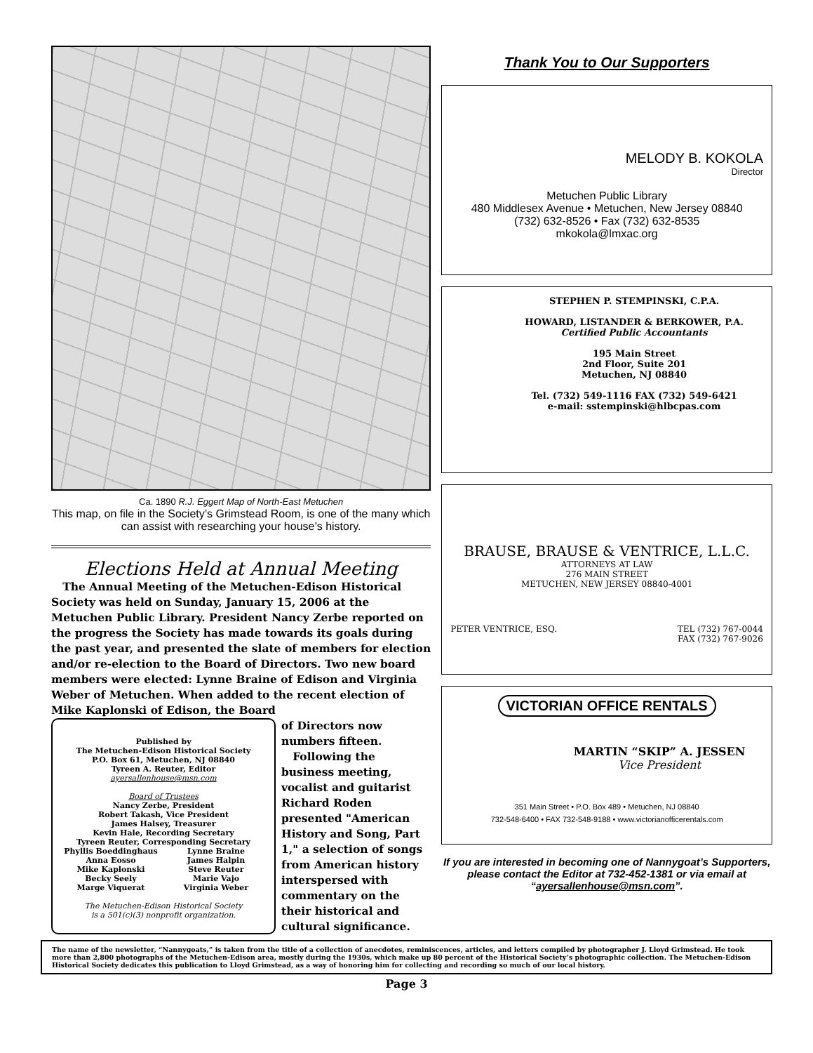Ca. 1890 R.J. Eggert Map of North-East Metuchen
This map, on file in the Society’s Grimstead Room, is one of the many which can assist with researching your house’s history.
Elections Held at Annual Meeting
The Annual Meeting of the Metuchen-Edison Historical Society was held on Sunday, January 15, 2006 at the Metuchen Public Library. President Nancy Zerbe reported on the progress the Society has made towards its goals during the past year, and presented the slate of members for election and/or re-election to the Board of Directors. Two new board members were elected: Lynne Braine of Edison and Virginia Weber of Metuchen. When added to the recent election of Mike Kaplonski of Edison, the Board
Published by
The Metuchen-Edison Historical Society
P.O. Box 61, Metuchen, NJ 08840
Tyreen A. Reuter, Editor
ayersallenhouse@msn.com
Board of Trustees
Nancy Zerbe, President
Robert Takash, Vice President
James Halsey, Treasurer
Kevin Hale, Recording Secretary
Tyreen Reuter, Corresponding Secretary
Phyllis Boeddinghaus Lynne Braine Anna Eosso James Halpin Mike Kaplonski Steve Reuter Becky Seely Marie Vajo Marge Viquerat Virginia Weber
The Metuchen-Edison Historical Society
is a 501(c)(3) nonprofit organization.
of Directors now numbers fifteen.
Following the business meeting, vocalist and guitarist Richard Roden presented "American History and Song, Part 1," a selection of songs from American history interspersed with commentary on the their historical and cultural significance.
Thank You to Our Supporters
MELODY B. KOKOLA
Director
Metuchen Public Library
480 Middlesex Avenue • Metuchen, New Jersey 08840
(732) 632-8526 • Fax (732) 632-8535
mkokola@lmxac.org
STEPHEN P. STEMPINSKI, C.P.A.
HOWARD, LISTANDER & BERKOWER, P.A.
Certified Public Accountants
195 Main Street
2nd Floor, Suite 201
Metuchen, NJ 08840
Tel. (732) 549-1116 FAX (732) 549-6421
e-mail: sstempinski@hlbcpas.com
BRAUSE, BRAUSE & VENTRICE, L.L.C.
ATTORNEYS AT LAW
276 MAIN STREET
METUCHEN, NEW JERSEY 08840-4001
PETER VENTRICE, ESQ. TEL (732) 767-0044
FAX (732) 767-9026
VICTORIAN OFFICE RENTALS
MARTIN “SKIP” A. JESSEN
Vice President
351 Main Street • P.O. Box 489 • Metuchen, NJ 08840
732-548-6400 • FAX 732-548-9188 • www.victorianofficerentals.com
If you are interested in becoming one of Nannygoat’s Supporters, please contact the Editor at 732-452-1381 or via email at “ayersallenhouse@msn.com”.
The name of the newsletter, “Nannygoats,” is taken from the title of a collection of anecdotes, reminiscences, articles, and letters compiled by photographer J. Lloyd Grimstead. He took more than 2,800 photographs of the Metuchen-Edison area, mostly during the 1930s, which make up 80 percent of the Historical Society’s photographic collection. The Metuchen-Edison Historical Society dedicates this publication to Lloyd Grimstead, as a way of honoring him for collecting and recording so much of our local history.
Page 3